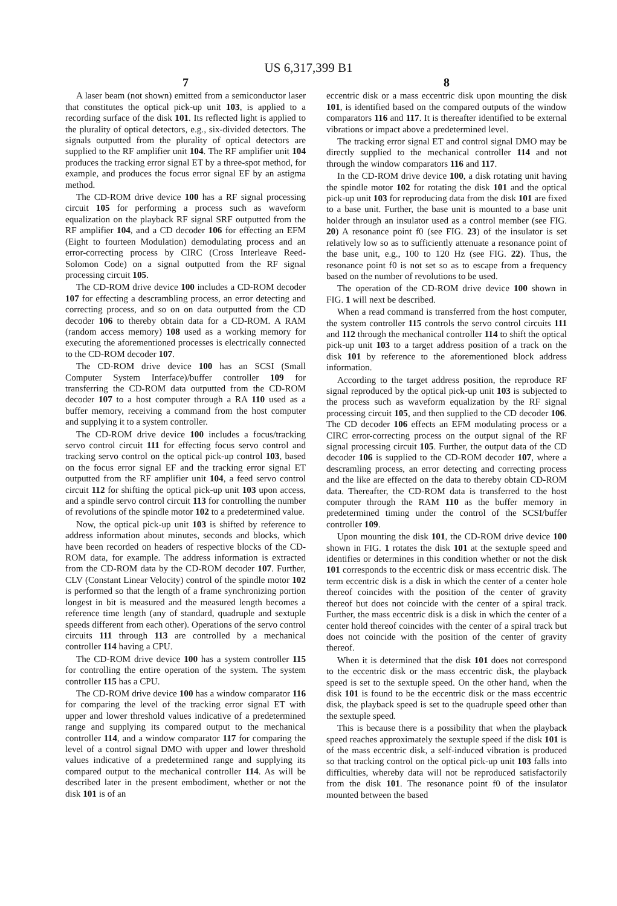US 6,317,399 B1
7
A laser beam (not shown) emitted from a semiconductor laser that constitutes the optical pick-up unit 103, is applied to a recording surface of the disk 101. Its reflected light is applied to the plurality of optical detectors, e.g., six-divided detectors. The signals outputted from the plurality of optical detectors are supplied to the RF amplifier unit 104. The RF amplifier unit 104 produces the tracking error signal ET by a three-spot method, for example, and produces the focus error signal EF by an astigma method.
The CD-ROM drive device 100 has a RF signal processing circuit 105 for performing a process such as waveform equalization on the playback RF signal SRF outputted from the RF amplifier 104, and a CD decoder 106 for effecting an EFM (Eight to fourteen Modulation) demodulating process and an error-correcting process by CIRC (Cross Interleave Reed-Solomon Code) on a signal outputted from the RF signal processing circuit 105.
The CD-ROM drive device 100 includes a CD-ROM decoder 107 for effecting a descrambling process, an error detecting and correcting process, and so on on data outputted from the CD decoder 106 to thereby obtain data for a CD-ROM. A RAM (random access memory) 108 used as a working memory for executing the aforementioned processes is electrically connected to the CD-ROM decoder 107.
The CD-ROM drive device 100 has an SCSI (Small Computer System Interface)/buffer controller 109 for transferring the CD-ROM data outputted from the CD-ROM decoder 107 to a host computer through a RA 110 used as a buffer memory, receiving a command from the host computer and supplying it to a system controller.
The CD-ROM drive device 100 includes a focus/tracking servo control circuit 111 for effecting focus servo control and tracking servo control on the optical pick-up control 103, based on the focus error signal EF and the tracking error signal ET outputted from the RF amplifier unit 104, a feed servo control circuit 112 for shifting the optical pick-up unit 103 upon access, and a spindle servo control circuit 113 for controlling the number of revolutions of the spindle motor 102 to a predetermined value.
Now, the optical pick-up unit 103 is shifted by reference to address information about minutes, seconds and blocks, which have been recorded on headers of respective blocks of the CD-ROM data, for example. The address information is extracted from the CD-ROM data by the CD-ROM decoder 107. Further, CLV (Constant Linear Velocity) control of the spindle motor 102 is performed so that the length of a frame synchronizing portion longest in bit is measured and the measured length becomes a reference time length (any of standard, quadruple and sextuple speeds different from each other). Operations of the servo control circuits 111 through 113 are controlled by a mechanical controller 114 having a CPU.
The CD-ROM drive device 100 has a system controller 115 for controlling the entire operation of the system. The system controller 115 has a CPU.
The CD-ROM drive device 100 has a window comparator 116 for comparing the level of the tracking error signal ET with upper and lower threshold values indicative of a predetermined range and supplying its compared output to the mechanical controller 114, and a window comparator 117 for comparing the level of a control signal DMO with upper and lower threshold values indicative of a predetermined range and supplying its compared output to the mechanical controller 114. As will be described later in the present embodiment, whether or not the disk 101 is of an
8
eccentric disk or a mass eccentric disk upon mounting the disk 101, is identified based on the compared outputs of the window comparators 116 and 117. It is thereafter identified to be external vibrations or impact above a predetermined level.
The tracking error signal ET and control signal DMO may be directly supplied to the mechanical controller 114 and not through the window comparators 116 and 117.
In the CD-ROM drive device 100, a disk rotating unit having the spindle motor 102 for rotating the disk 101 and the optical pick-up unit 103 for reproducing data from the disk 101 are fixed to a base unit. Further, the base unit is mounted to a base unit holder through an insulator used as a control member (see FIG. 20) A resonance point f0 (see FIG. 23) of the insulator is set relatively low so as to sufficiently attenuate a resonance point of the base unit, e.g., 100 to 120 Hz (see FIG. 22). Thus, the resonance point f0 is not set so as to escape from a frequency based on the number of revolutions to be used.
The operation of the CD-ROM drive device 100 shown in FIG. 1 will next be described.
When a read command is transferred from the host computer, the system controller 115 controls the servo control circuits 111 and 112 through the mechanical controller 114 to shift the optical pick-up unit 103 to a target address position of a track on the disk 101 by reference to the aforementioned block address information.
According to the target address position, the reproduce RF signal reproduced by the optical pick-up unit 103 is subjected to the process such as waveform equalization by the RF signal processing circuit 105, and then supplied to the CD decoder 106. The CD decoder 106 effects an EFM modulating process or a CIRC error-correcting process on the output signal of the RF signal processing circuit 105. Further, the output data of the CD decoder 106 is supplied to the CD-ROM decoder 107, where a descramling process, an error detecting and correcting process and the like are effected on the data to thereby obtain CD-ROM data. Thereafter, the CD-ROM data is transferred to the host computer through the RAM 110 as the buffer memory in predetermined timing under the control of the SCSI/buffer controller 109.
Upon mounting the disk 101, the CD-ROM drive device 100 shown in FIG. 1 rotates the disk 101 at the sextuple speed and identifies or determines in this condition whether or not the disk 101 corresponds to the eccentric disk or mass eccentric disk. The term eccentric disk is a disk in which the center of a center hole thereof coincides with the position of the center of gravity thereof but does not coincide with the center of a spiral track. Further, the mass eccentric disk is a disk in which the center of a center hold thereof coincides with the center of a spiral track but does not coincide with the position of the center of gravity thereof.
When it is determined that the disk 101 does not correspond to the eccentric disk or the mass eccentric disk, the playback speed is set to the sextuple speed. On the other hand, when the disk 101 is found to be the eccentric disk or the mass eccentric disk, the playback speed is set to the quadruple speed other than the sextuple speed.
This is because there is a possibility that when the playback speed reaches approximately the sextuple speed if the disk 101 is of the mass eccentric disk, a self-induced vibration is produced so that tracking control on the optical pick-up unit 103 falls into difficulties, whereby data will not be reproduced satisfactorily from the disk 101. The resonance point f0 of the insulator mounted between the based